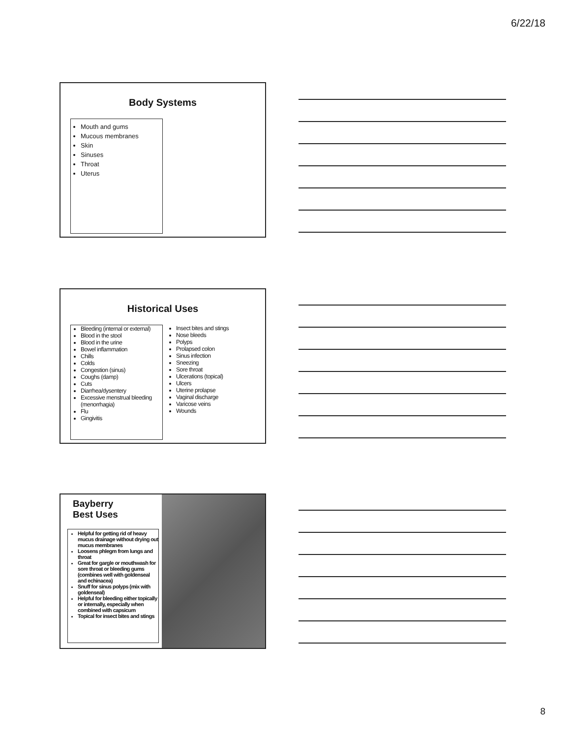6/22/18
Body Systems
Mouth and gums
Mucous membranes
Skin
Sinuses
Throat
Uterus
Historical Uses
Bleeding (internal or external)
Blood in the stool
Blood in the urine
Bowel inflammation
Chills
Colds
Congestion (sinus)
Coughs (damp)
Cuts
Diarrhea/dysentery
Excessive menstrual bleeding (menorrhagia)
Flu
Gingivitis
Insect bites and stings
Nose bleeds
Polyps
Prolapsed colon
Sinus infection
Sneezing
Sore throat
Ulcerations (topical)
Ulcers
Uterine prolapse
Vaginal discharge
Varicose veins
Wounds
Bayberry
Best Uses
Helpful for getting rid of heavy mucus drainage without drying out mucus membranes
Loosens phlegm from lungs and throat
Great for gargle or mouthwash for sore throat or bleeding gums (combines well with goldenseal and echinacea)
Snuff for sinus polyps (mix with goldenseal)
Helpful for bleeding either topically or internally, especially when combined with capsicum
Topical for insect bites and stings
8